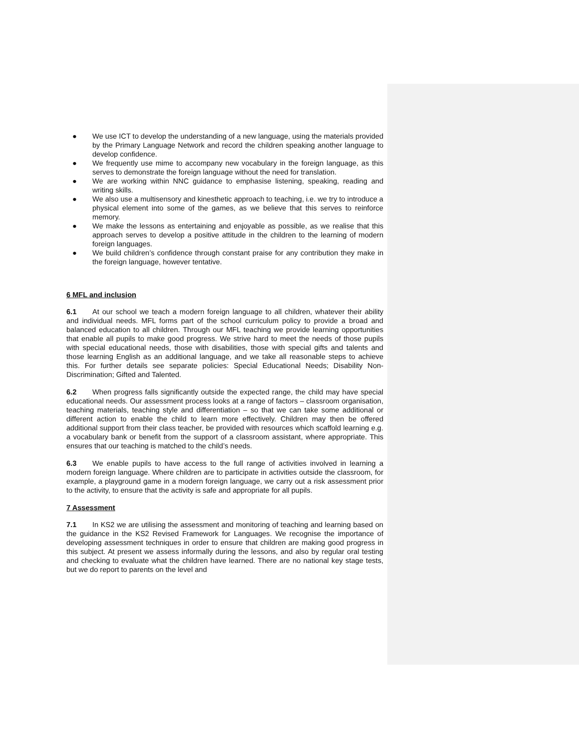● We use ICT to develop the understanding of a new language, using the materials provided by the Primary Language Network and record the children speaking another language to develop confidence.
● We frequently use mime to accompany new vocabulary in the foreign language, as this serves to demonstrate the foreign language without the need for translation.
● We are working within NNC guidance to emphasise listening, speaking, reading and writing skills.
● We also use a multisensory and kinesthetic approach to teaching, i.e. we try to introduce a physical element into some of the games, as we believe that this serves to reinforce memory.
● We make the lessons as entertaining and enjoyable as possible, as we realise that this approach serves to develop a positive attitude in the children to the learning of modern foreign languages.
● We build children’s confidence through constant praise for any contribution they make in the foreign language, however tentative.
6 MFL and inclusion
6.1 At our school we teach a modern foreign language to all children, whatever their ability and individual needs. MFL forms part of the school curriculum policy to provide a broad and balanced education to all children. Through our MFL teaching we provide learning opportunities that enable all pupils to make good progress. We strive hard to meet the needs of those pupils with special educational needs, those with disabilities, those with special gifts and talents and those learning English as an additional language, and we take all reasonable steps to achieve this. For further details see separate policies: Special Educational Needs; Disability Non-Discrimination; Gifted and Talented.
6.2 When progress falls significantly outside the expected range, the child may have special educational needs. Our assessment process looks at a range of factors – classroom organisation, teaching materials, teaching style and differentiation – so that we can take some additional or different action to enable the child to learn more effectively. Children may then be offered additional support from their class teacher, be provided with resources which scaffold learning e.g. a vocabulary bank or benefit from the support of a classroom assistant, where appropriate. This ensures that our teaching is matched to the child’s needs.
6.3 We enable pupils to have access to the full range of activities involved in learning a modern foreign language. Where children are to participate in activities outside the classroom, for example, a playground game in a modern foreign language, we carry out a risk assessment prior to the activity, to ensure that the activity is safe and appropriate for all pupils.
7 Assessment
7.1 In KS2 we are utilising the assessment and monitoring of teaching and learning based on the guidance in the KS2 Revised Framework for Languages. We recognise the importance of developing assessment techniques in order to ensure that children are making good progress in this subject. At present we assess informally during the lessons, and also by regular oral testing and checking to evaluate what the children have learned. There are no national key stage tests, but we do report to parents on the level and